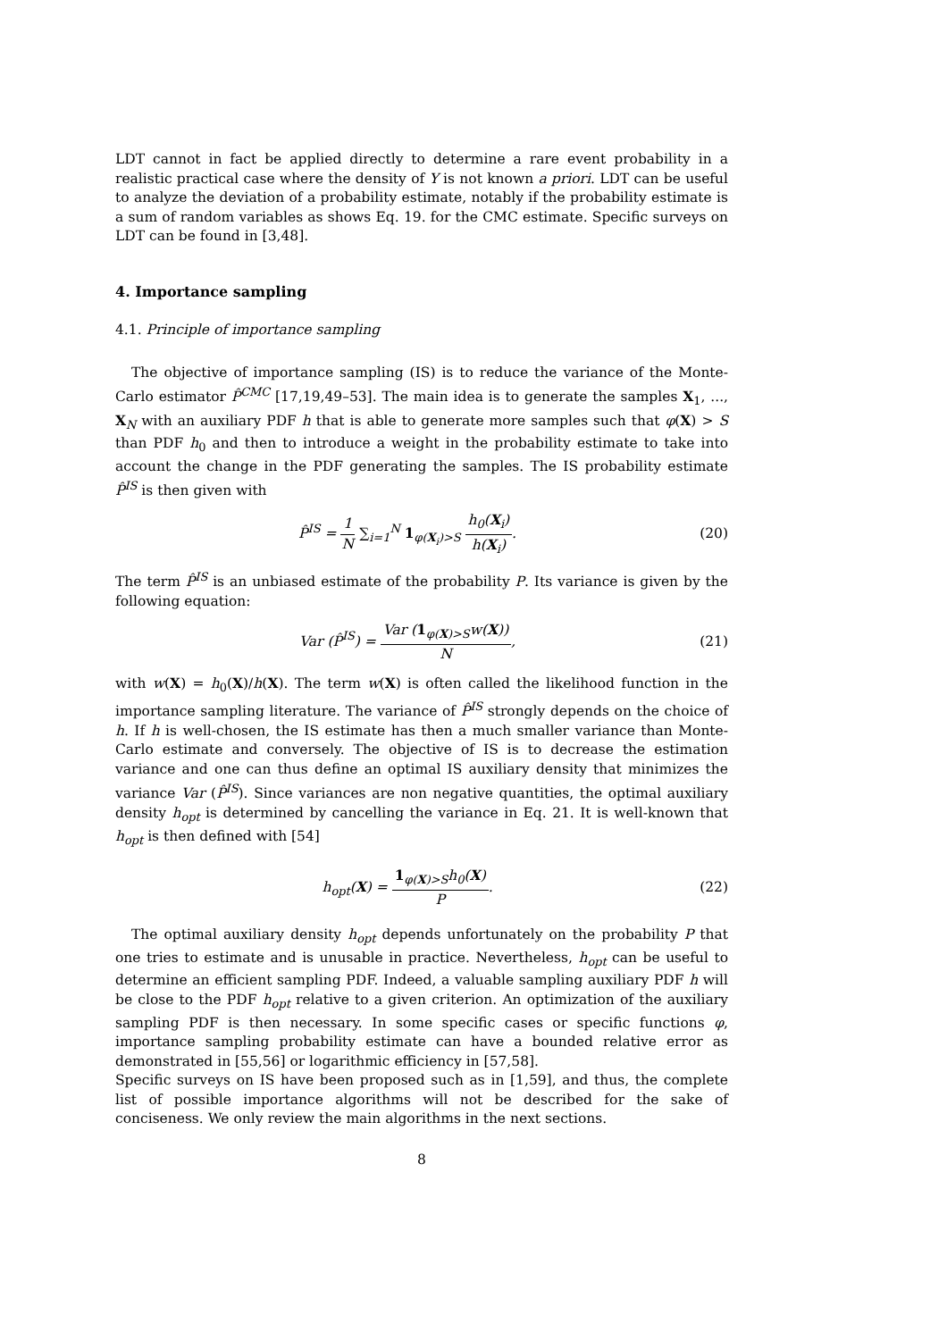LDT cannot in fact be applied directly to determine a rare event probability in a realistic practical case where the density of Y is not known a priori. LDT can be useful to analyze the deviation of a probability estimate, notably if the probability estimate is a sum of random variables as shows Eq. 19. for the CMC estimate. Specific surveys on LDT can be found in [3,48].
4. Importance sampling
4.1. Principle of importance sampling
The objective of importance sampling (IS) is to reduce the variance of the Monte-Carlo estimator P̂<sup>CMC</sup> [17,19,49–53]. The main idea is to generate the samples X<sub>1</sub>, ..., X<sub>N</sub> with an auxiliary PDF h that is able to generate more samples such that φ(X) > S than PDF h<sub>0</sub> and then to introduce a weight in the probability estimate to take into account the change in the PDF generating the samples. The IS probability estimate P̂<sup>IS</sup> is then given with
P̂<sup>IS</sup> = 1 N ∑<sub>i=1</sub><sup>N</sup> 1<sub>φ(X<sub>i</sub>)>S</sub> h<sub>0</sub>(X<sub>i</sub>) h(X<sub>i</sub>).
(20)
The term P̂<sup>IS</sup> is an unbiased estimate of the probability P. Its variance is given by the following equation:
Var (P̂<sup>IS</sup>) = Var (1<sub>φ(X)>S</sub>w(X)) N,
(21)
with w(X) = h<sub>0</sub>(X)/h(X). The term w(X) is often called the likelihood function in the importance sampling literature. The variance of P̂<sup>IS</sup> strongly depends on the choice of h. If h is well-chosen, the IS estimate has then a much smaller variance than Monte-Carlo estimate and conversely. The objective of IS is to decrease the estimation variance and one can thus define an optimal IS auxiliary density that minimizes the variance Var (P̂<sup>IS</sup>). Since variances are non negative quantities, the optimal auxiliary density h<sub>opt</sub> is determined by cancelling the variance in Eq. 21. It is well-known that h<sub>opt</sub> is then defined with [54]
h<sub>opt</sub>(X) = 1<sub>φ(X)>S</sub>h<sub>0</sub>(X) P. (22)
The optimal auxiliary density h<sub>opt</sub> depends unfortunately on the probability P that one tries to estimate and is unusable in practice. Nevertheless, h<sub>opt</sub> can be useful to determine an efficient sampling PDF. Indeed, a valuable sampling auxiliary PDF h will be close to the PDF h<sub>opt</sub> relative to a given criterion. An optimization of the auxiliary sampling PDF is then necessary. In some specific cases or specific functions φ, importance sampling probability estimate can have a bounded relative error as demonstrated in [55,56] or logarithmic efficiency in [57,58].
Specific surveys on IS have been proposed such as in [1,59], and thus, the complete list of possible importance algorithms will not be described for the sake of conciseness. We only review the main algorithms in the next sections.
8